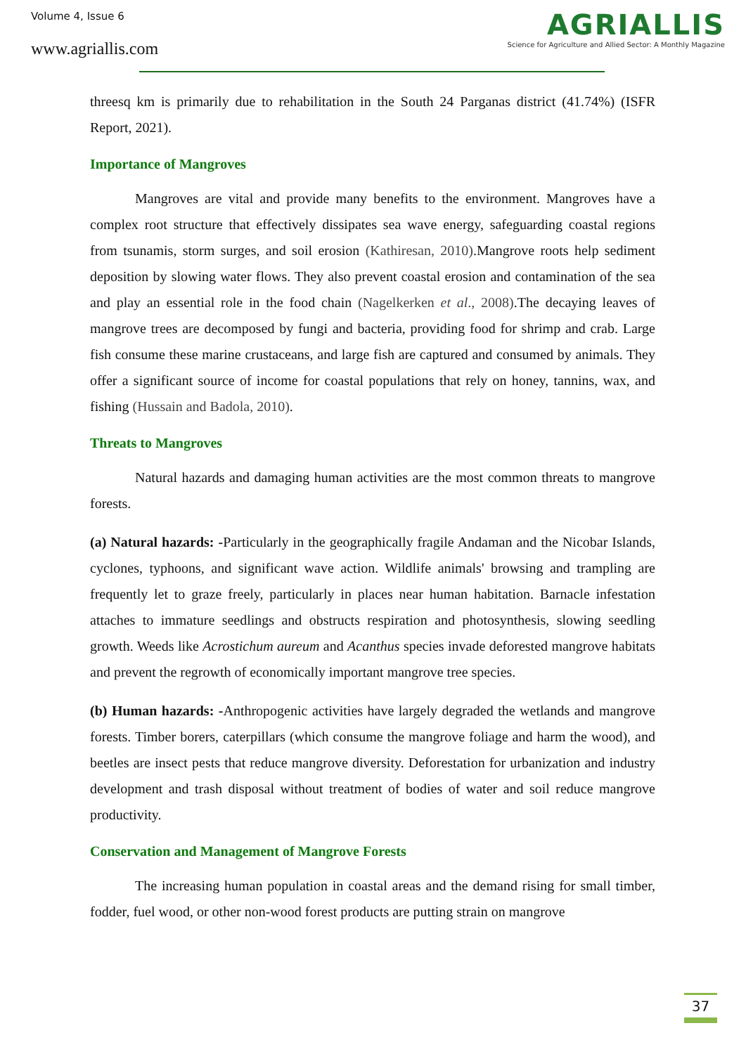Volume 4, Issue 6
www.agriallis.com
AGRIALLIS
Science for Agriculture and Allied Sector: A Monthly Magazine
threesq km is primarily due to rehabilitation in the South 24 Parganas district (41.74%) (ISFR Report, 2021).
Importance of Mangroves
Mangroves are vital and provide many benefits to the environment. Mangroves have a complex root structure that effectively dissipates sea wave energy, safeguarding coastal regions from tsunamis, storm surges, and soil erosion (Kathiresan, 2010).Mangrove roots help sediment deposition by slowing water flows. They also prevent coastal erosion and contamination of the sea and play an essential role in the food chain (Nagelkerken et al., 2008).The decaying leaves of mangrove trees are decomposed by fungi and bacteria, providing food for shrimp and crab. Large fish consume these marine crustaceans, and large fish are captured and consumed by animals. They offer a significant source of income for coastal populations that rely on honey, tannins, wax, and fishing (Hussain and Badola, 2010).
Threats to Mangroves
Natural hazards and damaging human activities are the most common threats to mangrove forests.
(a) Natural hazards: -Particularly in the geographically fragile Andaman and the Nicobar Islands, cyclones, typhoons, and significant wave action. Wildlife animals' browsing and trampling are frequently let to graze freely, particularly in places near human habitation. Barnacle infestation attaches to immature seedlings and obstructs respiration and photosynthesis, slowing seedling growth. Weeds like Acrostichum aureum and Acanthus species invade deforested mangrove habitats and prevent the regrowth of economically important mangrove tree species.
(b) Human hazards: -Anthropogenic activities have largely degraded the wetlands and mangrove forests. Timber borers, caterpillars (which consume the mangrove foliage and harm the wood), and beetles are insect pests that reduce mangrove diversity. Deforestation for urbanization and industry development and trash disposal without treatment of bodies of water and soil reduce mangrove productivity.
Conservation and Management of Mangrove Forests
The increasing human population in coastal areas and the demand rising for small timber, fodder, fuel wood, or other non-wood forest products are putting strain on mangrove
37